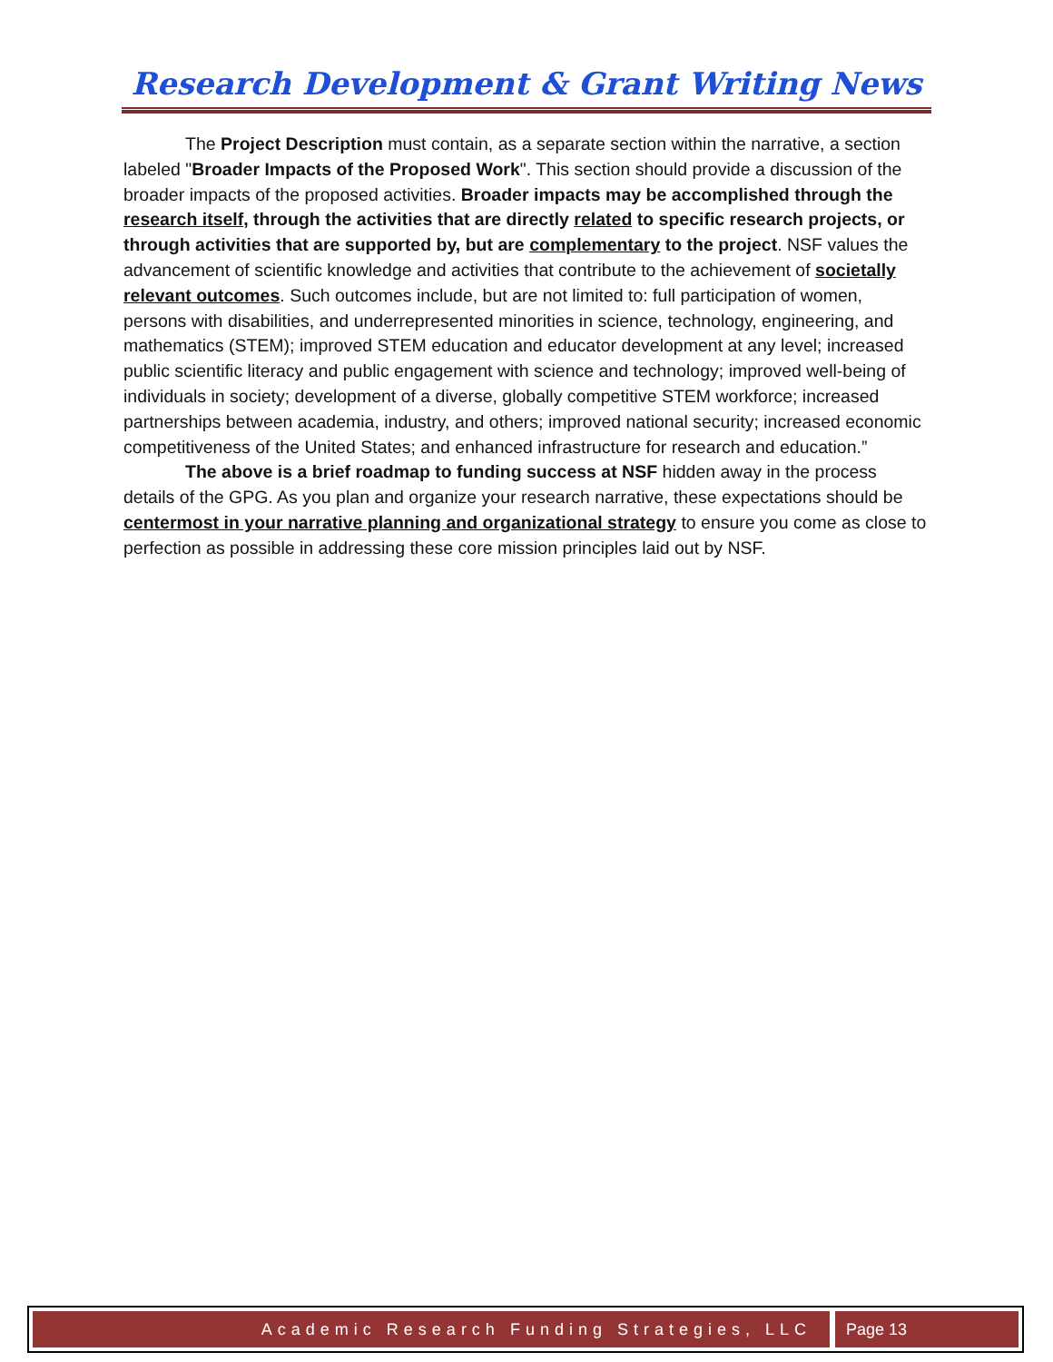Research Development & Grant Writing News
The Project Description must contain, as a separate section within the narrative, a section labeled "Broader Impacts of the Proposed Work". This section should provide a discussion of the broader impacts of the proposed activities. Broader impacts may be accomplished through the research itself, through the activities that are directly related to specific research projects, or through activities that are supported by, but are complementary to the project. NSF values the advancement of scientific knowledge and activities that contribute to the achievement of societally relevant outcomes. Such outcomes include, but are not limited to: full participation of women, persons with disabilities, and underrepresented minorities in science, technology, engineering, and mathematics (STEM); improved STEM education and educator development at any level; increased public scientific literacy and public engagement with science and technology; improved well-being of individuals in society; development of a diverse, globally competitive STEM workforce; increased partnerships between academia, industry, and others; improved national security; increased economic competitiveness of the United States; and enhanced infrastructure for research and education.”
The above is a brief roadmap to funding success at NSF hidden away in the process details of the GPG. As you plan and organize your research narrative, these expectations should be centermost in your narrative planning and organizational strategy to ensure you come as close to perfection as possible in addressing these core mission principles laid out by NSF.
Academic Research Funding Strategies, LLC
Page 13